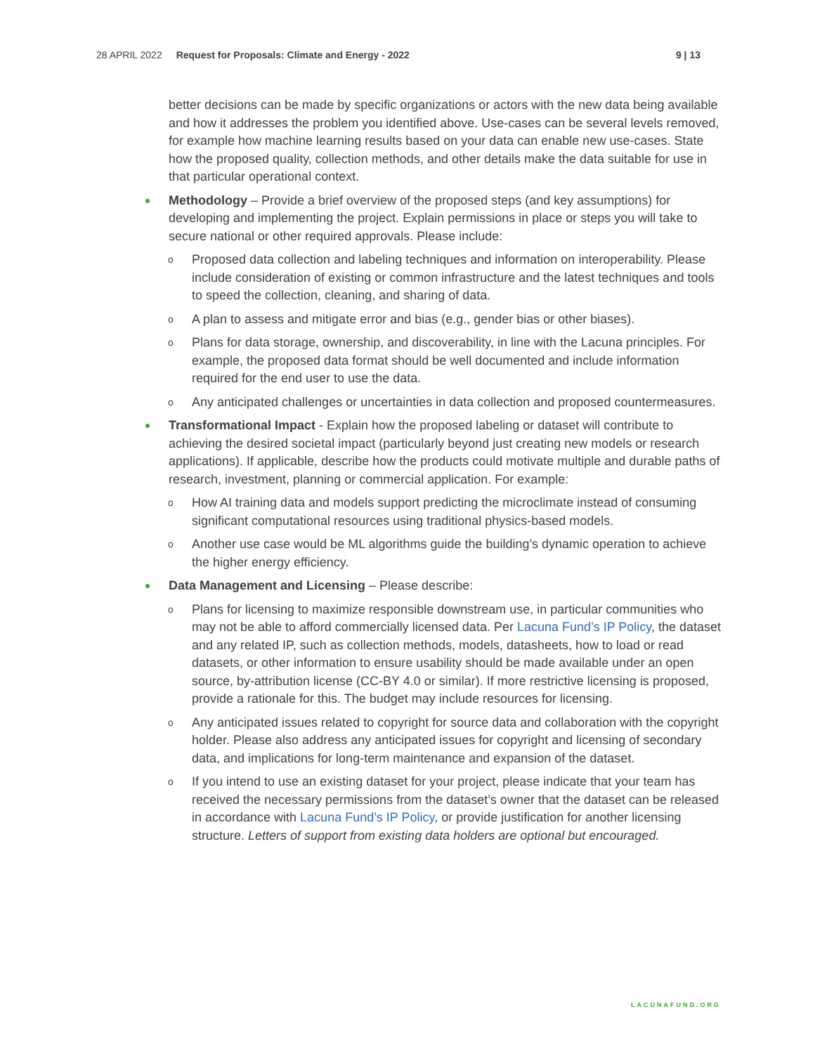28 APRIL 2022 Request for Proposals: Climate and Energy - 2022 9 | 13
better decisions can be made by specific organizations or actors with the new data being available and how it addresses the problem you identified above. Use-cases can be several levels removed, for example how machine learning results based on your data can enable new use-cases. State how the proposed quality, collection methods, and other details make the data suitable for use in that particular operational context.
Methodology – Provide a brief overview of the proposed steps (and key assumptions) for developing and implementing the project. Explain permissions in place or steps you will take to secure national or other required approvals. Please include:
o Proposed data collection and labeling techniques and information on interoperability. Please include consideration of existing or common infrastructure and the latest techniques and tools to speed the collection, cleaning, and sharing of data.
o A plan to assess and mitigate error and bias (e.g., gender bias or other biases).
o Plans for data storage, ownership, and discoverability, in line with the Lacuna principles. For example, the proposed data format should be well documented and include information required for the end user to use the data.
o Any anticipated challenges or uncertainties in data collection and proposed countermeasures.
Transformational Impact - Explain how the proposed labeling or dataset will contribute to achieving the desired societal impact (particularly beyond just creating new models or research applications). If applicable, describe how the products could motivate multiple and durable paths of research, investment, planning or commercial application. For example:
o How AI training data and models support predicting the microclimate instead of consuming significant computational resources using traditional physics-based models.
o Another use case would be ML algorithms guide the building's dynamic operation to achieve the higher energy efficiency.
Data Management and Licensing – Please describe:
o Plans for licensing to maximize responsible downstream use, in particular communities who may not be able to afford commercially licensed data. Per Lacuna Fund’s IP Policy, the dataset and any related IP, such as collection methods, models, datasheets, how to load or read datasets, or other information to ensure usability should be made available under an open source, by-attribution license (CC-BY 4.0 or similar). If more restrictive licensing is proposed, provide a rationale for this. The budget may include resources for licensing.
o Any anticipated issues related to copyright for source data and collaboration with the copyright holder. Please also address any anticipated issues for copyright and licensing of secondary data, and implications for long-term maintenance and expansion of the dataset.
o If you intend to use an existing dataset for your project, please indicate that your team has received the necessary permissions from the dataset’s owner that the dataset can be released in accordance with Lacuna Fund’s IP Policy, or provide justification for another licensing structure. Letters of support from existing data holders are optional but encouraged.
LACUNAFUND.ORG